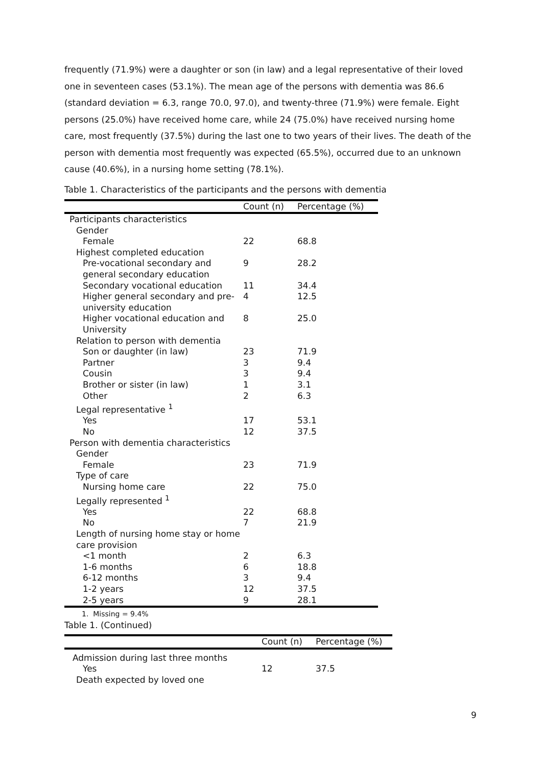frequently (71.9%) were a daughter or son (in law) and a legal representative of their loved one in seventeen cases (53.1%). The mean age of the persons with dementia was 86.6 (standard deviation = 6.3, range 70.0, 97.0), and twenty-three (71.9%) were female. Eight persons (25.0%) have received home care, while 24 (75.0%) have received nursing home care, most frequently (37.5%) during the last one to two years of their lives. The death of the person with dementia most frequently was expected (65.5%), occurred due to an unknown cause (40.6%), in a nursing home setting (78.1%).
Table 1. Characteristics of the participants and the persons with dementia
| | Count (n) | Percentage (%) |
| --- | --- | --- |
| Participants characteristics | | |
| Gender | | |
| Female | 22 | 68.8 |
| Highest completed education | | |
| Pre-vocational secondary and general secondary education | 9 | 28.2 |
| Secondary vocational education | 11 | 34.4 |
| Higher general secondary and pre-university education | 4 | 12.5 |
| Higher vocational education and University | 8 | 25.0 |
| Relation to person with dementia | | |
| Son or daughter (in law) | 23 | 71.9 |
| Partner | 3 | 9.4 |
| Cousin | 3 | 9.4 |
| Brother or sister (in law) | 1 | 3.1 |
| Other | 2 | 6.3 |
| Legal representative <sup>1</sup> | | |
| Yes | 17 | 53.1 |
| No | 12 | 37.5 |
| Person with dementia characteristics | | |
| Gender | | |
| Female | 23 | 71.9 |
| Type of care | | |
| Nursing home care | 22 | 75.0 |
| Legally represented <sup>1</sup> | | |
| Yes | 22 | 68.8 |
| No | 7 | 21.9 |
| Length of nursing home stay or home care provision | | |
| <1 month | 2 | 6.3 |
| 1-6 months | 6 | 18.8 |
| 6-12 months | 3 | 9.4 |
| 1-2 years | 12 | 37.5 |
| 2-5 years | 9 | 28.1 |
1. Missing = 9.4%
Table 1. (Continued)
| | Count (n) | Percentage (%) |
| --- | --- | --- |
| Admission during last three months | | |
| Yes | 12 | 37.5 |
| Death expected by loved one | | |
9